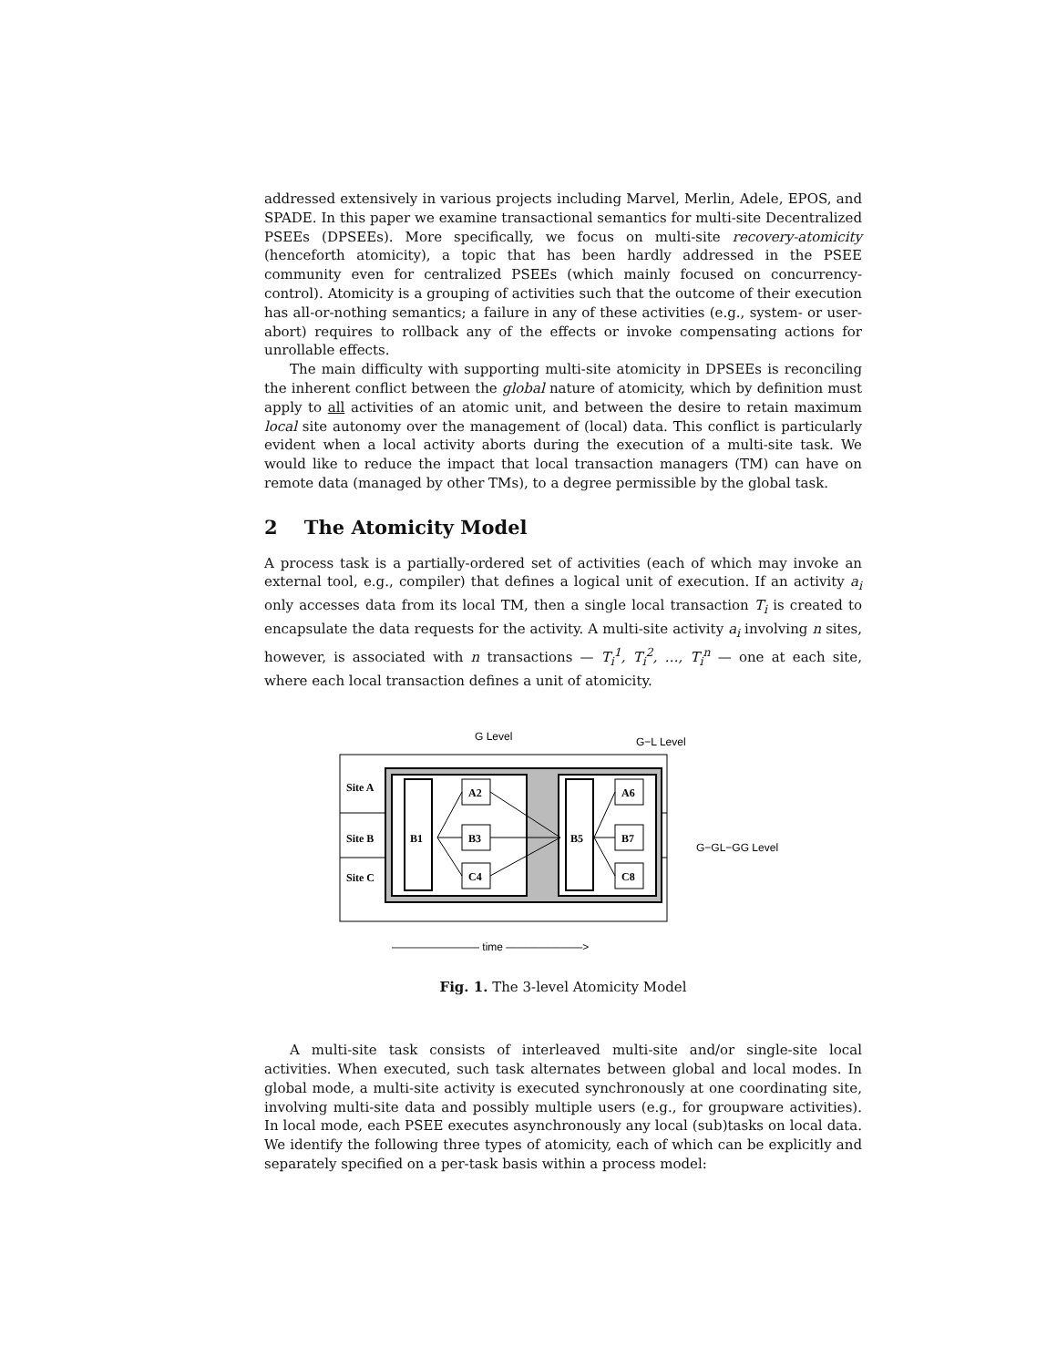addressed extensively in various projects including Marvel, Merlin, Adele, EPOS, and SPADE. In this paper we examine transactional semantics for multi-site Decentralized PSEEs (DPSEEs). More specifically, we focus on multi-site recovery-atomicity (henceforth atomicity), a topic that has been hardly addressed in the PSEE community even for centralized PSEEs (which mainly focused on concurrency-control). Atomicity is a grouping of activities such that the outcome of their execution has all-or-nothing semantics; a failure in any of these activities (e.g., system- or user-abort) requires to rollback any of the effects or invoke compensating actions for unrollable effects.
The main difficulty with supporting multi-site atomicity in DPSEEs is reconciling the inherent conflict between the global nature of atomicity, which by definition must apply to all activities of an atomic unit, and between the desire to retain maximum local site autonomy over the management of (local) data. This conflict is particularly evident when a local activity aborts during the execution of a multi-site task. We would like to reduce the impact that local transaction managers (TM) can have on remote data (managed by other TMs), to a degree permissible by the global task.
2 The Atomicity Model
A process task is a partially-ordered set of activities (each of which may invoke an external tool, e.g., compiler) that defines a logical unit of execution. If an activity a<sub>i</sub> only accesses data from its local TM, then a single local transaction T<sub>i</sub> is created to encapsulate the data requests for the activity. A multi-site activity a<sub>i</sub> involving n sites, however, is associated with n transactions — T<sub>i</sub><sup>1</sup>, T<sub>i</sub><sup>2</sup>, …, T<sub>i</sub><sup>n</sup> — one at each site, where each local transaction defines a unit of atomicity.
Site A
Site B
Site C
B1
A2
B3
C4
B5
A6
B7
C8
G Level
G−L Level
G−GL−GG Level
———————— time ———————>
Fig. 1. The 3-level Atomicity Model
A multi-site task consists of interleaved multi-site and/or single-site local activities. When executed, such task alternates between global and local modes. In global mode, a multi-site activity is executed synchronously at one coordinating site, involving multi-site data and possibly multiple users (e.g., for groupware activities). In local mode, each PSEE executes asynchronously any local (sub)tasks on local data. We identify the following three types of atomicity, each of which can be explicitly and separately specified on a per-task basis within a process model: